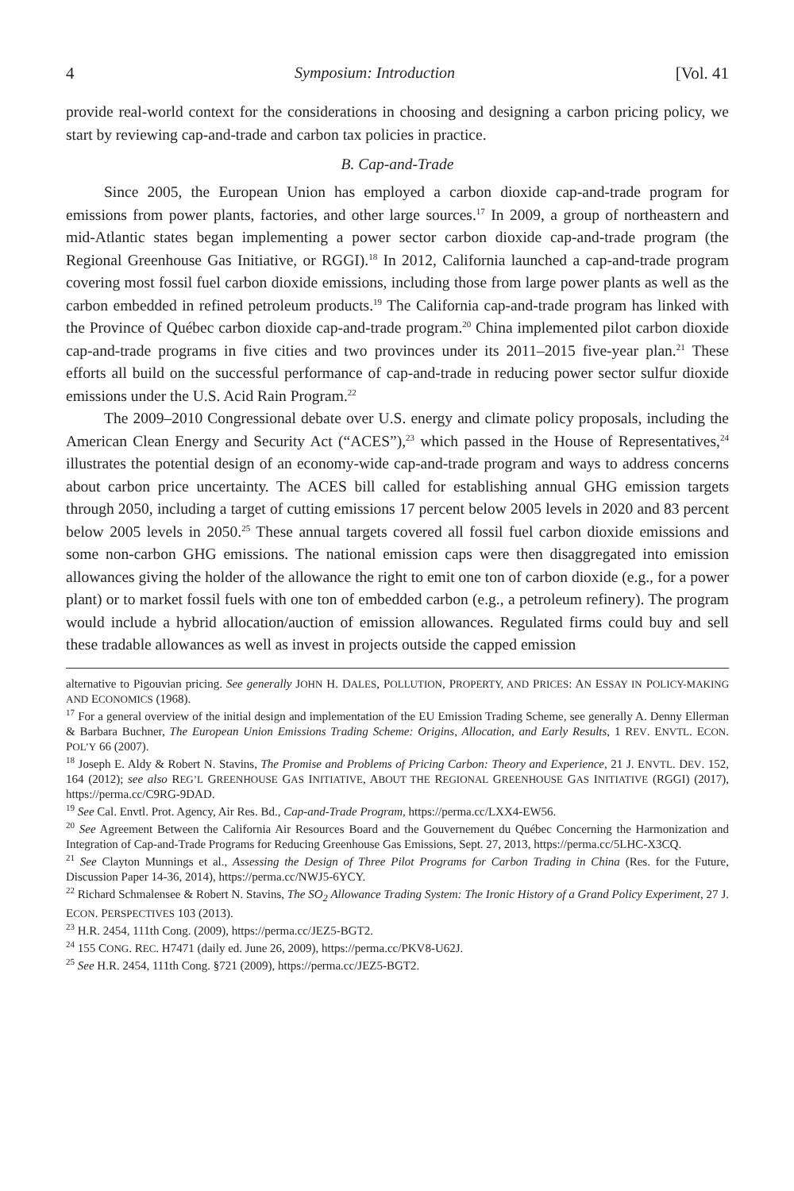4 Symposium: Introduction [Vol. 41
provide real-world context for the considerations in choosing and designing a carbon pricing policy, we start by reviewing cap-and-trade and carbon tax policies in practice.
B. Cap-and-Trade
Since 2005, the European Union has employed a carbon dioxide cap-and-trade program for emissions from power plants, factories, and other large sources.<sup>17</sup> In 2009, a group of northeastern and mid-Atlantic states began implementing a power sector carbon dioxide cap-and-trade program (the Regional Greenhouse Gas Initiative, or RGGI).<sup>18</sup> In 2012, California launched a cap-and-trade program covering most fossil fuel carbon dioxide emissions, including those from large power plants as well as the carbon embedded in refined petroleum products.<sup>19</sup> The California cap-and-trade program has linked with the Province of Québec carbon dioxide cap-and-trade program.<sup>20</sup> China implemented pilot carbon dioxide cap-and-trade programs in five cities and two provinces under its 2011–2015 five-year plan.<sup>21</sup> These efforts all build on the successful performance of cap-and-trade in reducing power sector sulfur dioxide emissions under the U.S. Acid Rain Program.<sup>22</sup>
The 2009–2010 Congressional debate over U.S. energy and climate policy proposals, including the American Clean Energy and Security Act (“ACES”),<sup>23</sup> which passed in the House of Representatives,<sup>24</sup> illustrates the potential design of an economy-wide cap-and-trade program and ways to address concerns about carbon price uncertainty. The ACES bill called for establishing annual GHG emission targets through 2050, including a target of cutting emissions 17 percent below 2005 levels in 2020 and 83 percent below 2005 levels in 2050.<sup>25</sup> These annual targets covered all fossil fuel carbon dioxide emissions and some non-carbon GHG emissions. The national emission caps were then disaggregated into emission allowances giving the holder of the allowance the right to emit one ton of carbon dioxide (e.g., for a power plant) or to market fossil fuels with one ton of embedded carbon (e.g., a petroleum refinery). The program would include a hybrid allocation/auction of emission allowances. Regulated firms could buy and sell these tradable allowances as well as invest in projects outside the capped emission
alternative to Pigouvian pricing. See generally JOHN H. DALES, POLLUTION, PROPERTY, AND PRICES: AN ESSAY IN POLICY-MAKING AND ECONOMICS (1968).
<sup>17</sup> For a general overview of the initial design and implementation of the EU Emission Trading Scheme, see generally A. Denny Ellerman & Barbara Buchner, The European Union Emissions Trading Scheme: Origins, Allocation, and Early Results, 1 REV. ENVTL. ECON. POL’Y 66 (2007).
<sup>18</sup> Joseph E. Aldy & Robert N. Stavins, The Promise and Problems of Pricing Carbon: Theory and Experience, 21 J. ENVTL. DEV. 152, 164 (2012); see also REG’L GREENHOUSE GAS INITIATIVE, ABOUT THE REGIONAL GREENHOUSE GAS INITIATIVE (RGGI) (2017), https://perma.cc/C9RG-9DAD.
<sup>19</sup> See Cal. Envtl. Prot. Agency, Air Res. Bd., Cap-and-Trade Program, https://perma.cc/LXX4-EW56.
<sup>20</sup> See Agreement Between the California Air Resources Board and the Gouvernement du Québec Concerning the Harmonization and Integration of Cap-and-Trade Programs for Reducing Greenhouse Gas Emissions, Sept. 27, 2013, https://perma.cc/5LHC-X3CQ.
<sup>21</sup> See Clayton Munnings et al., Assessing the Design of Three Pilot Programs for Carbon Trading in China (Res. for the Future, Discussion Paper 14-36, 2014), https://perma.cc/NWJ5-6YCY.
<sup>22</sup> Richard Schmalensee & Robert N. Stavins, The SO<sub>2</sub> Allowance Trading System: The Ironic History of a Grand Policy Experiment, 27 J. ECON. PERSPECTIVES 103 (2013).
<sup>23</sup> H.R. 2454, 111th Cong. (2009), https://perma.cc/JEZ5-BGT2.
<sup>24</sup> 155 CONG. REC. H7471 (daily ed. June 26, 2009), https://perma.cc/PKV8-U62J.
<sup>25</sup> See H.R. 2454, 111th Cong. §721 (2009), https://perma.cc/JEZ5-BGT2.